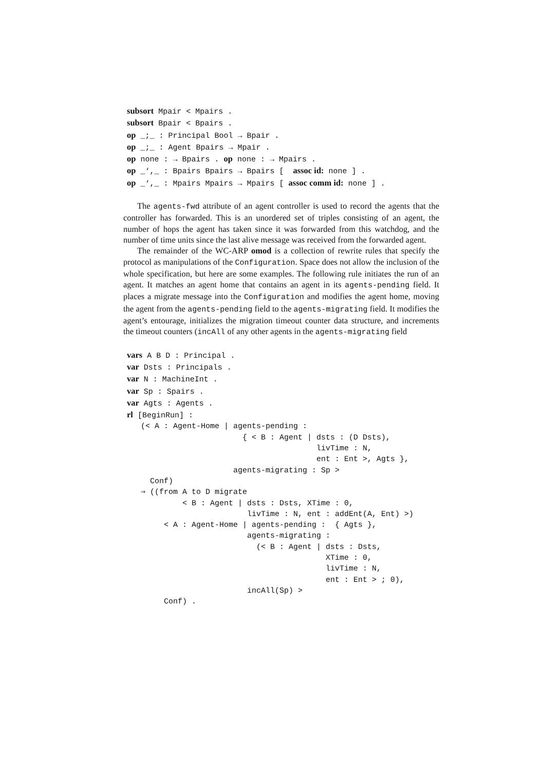subsort Mpair < Mpairs .
subsort Bpair < Bpairs .
op _;_ : Principal Bool → Bpair .
op _;_ : Agent Bpairs → Mpair .
op none : → Bpairs . op none : → Mpairs .
op _‘,_ : Bpairs Bpairs → Bpairs [  assoc id: none ] .
op _‘,_ : Mpairs Mpairs → Mpairs [ assoc comm id: none ] .
The agents-fwd attribute of an agent controller is used to record the agents that the controller has forwarded. This is an unordered set of triples consisting of an agent, the number of hops the agent has taken since it was forwarded from this watchdog, and the number of time units since the last alive message was received from the forwarded agent.
The remainder of the WC-ARP omod is a collection of rewrite rules that specify the protocol as manipulations of the Configuration. Space does not allow the inclusion of the whole specification, but here are some examples. The following rule initiates the run of an agent. It matches an agent home that contains an agent in its agents-pending field. It places a migrate message into the Configuration and modifies the agent home, moving the agent from the agents-pending field to the agents-migrating field. It modifies the agent’s entourage, initializes the migration timeout counter data structure, and increments the timeout counters (incAll of any other agents in the agents-migrating field
vars A B D : Principal .
var Dsts : Principals .
var N : MachineInt .
var Sp : Spairs .
var Agts : Agents .
rl [BeginRun] :
   (< A : Agent-Home | agents-pending :
                         { < B : Agent | dsts : (D Dsts),
                                         livTime : N,
                                         ent : Ent >, Agts },
                       agents-migrating : Sp >
     Conf)
   ⇒ ((from A to D migrate
            < B : Agent | dsts : Dsts, XTime : 0,
                          livTime : N, ent : addEnt(A, Ent) >)
        < A : Agent-Home | agents-pending :  { Agts },
                          agents-migrating :
                            (< B : Agent | dsts : Dsts,
                                           XTime : 0,
                                           livTime : N,
                                           ent : Ent > ; 0),
                          incAll(Sp) >
        Conf) .